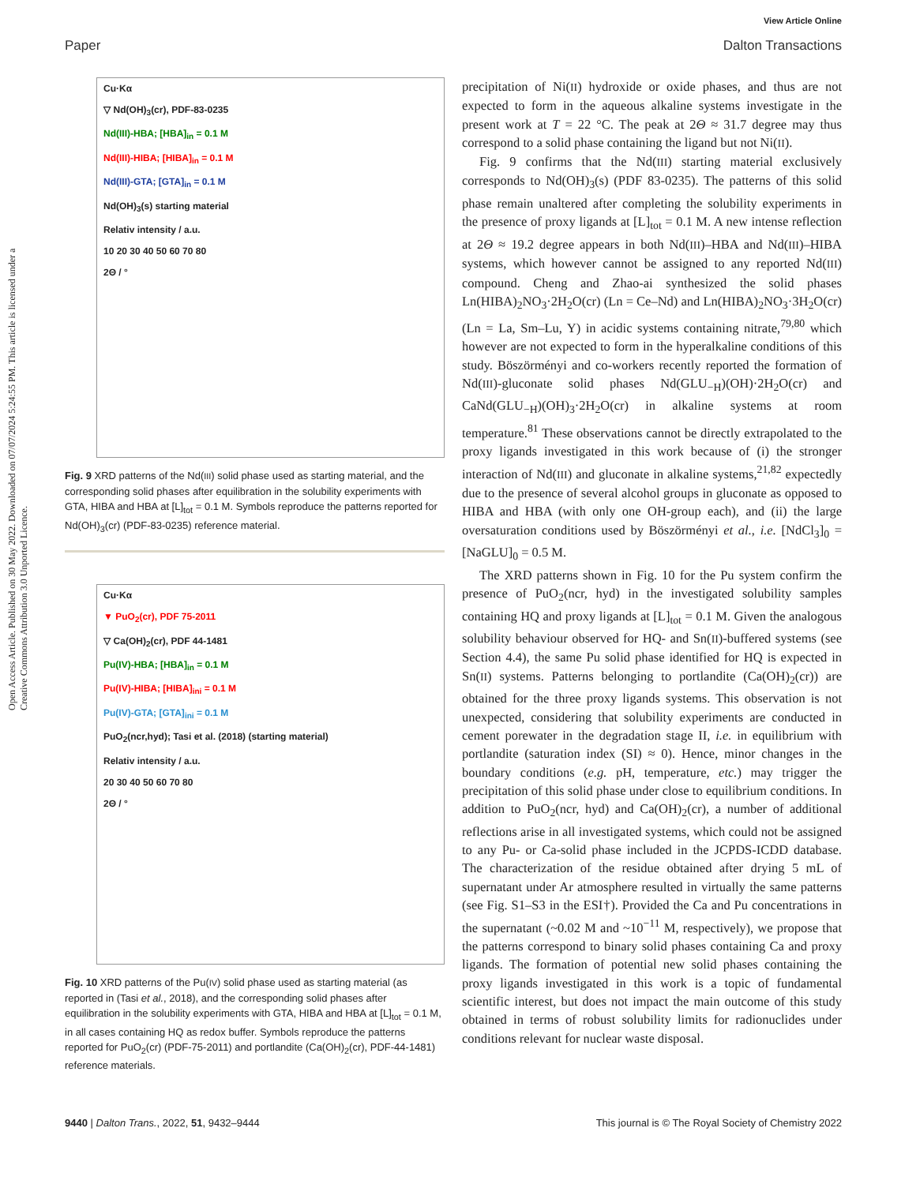View Article Online
Open Access Article. Published on 30 May 2022. Downloaded on 07/07/2024 5:24:55 PM. This article is licensed under a Creative Commons Attribution 3.0 Unported Licence.
Paper Dalton Transactions
Cu·Kα
▽ Nd(OH)<sub>3</sub>(cr), PDF-83-0235
Nd(III)-HBA; [HBA]<sub>in</sub> = 0.1 M
Nd(III)-HIBA; [HIBA]<sub>in</sub> = 0.1 M
Nd(III)-GTA; [GTA]<sub>in</sub> = 0.1 M
Nd(OH)<sub>3</sub>(s) starting material
Relativ intensity / a.u.
10 20 30 40 50 60 70 80
2Θ / °
Fig. 9 XRD patterns of the Nd(III) solid phase used as starting material, and the corresponding solid phases after equilibration in the solubility experiments with GTA, HIBA and HBA at [L]<sub>tot</sub> = 0.1 M. Symbols reproduce the patterns reported for Nd(OH)<sub>3</sub>(cr) (PDF-83-0235) reference material.
Cu·Kα
▼ PuO<sub>2</sub>(cr), PDF 75-2011
▽ Ca(OH)<sub>2</sub>(cr), PDF 44-1481
Pu(IV)-HBA; [HBA]<sub>in</sub> = 0.1 M
Pu(IV)-HIBA; [HIBA]<sub>ini</sub> = 0.1 M
Pu(IV)-GTA; [GTA]<sub>ini</sub> = 0.1 M
PuO<sub>2</sub>(ncr,hyd); Tasi et al. (2018) (starting material)
Relativ intensity / a.u.
20 30 40 50 60 70 80
2Θ / °
Fig. 10 XRD patterns of the Pu(IV) solid phase used as starting material (as reported in (Tasi et al., 2018), and the corresponding solid phases after equilibration in the solubility experiments with GTA, HIBA and HBA at [L]<sub>tot</sub> = 0.1 M, in all cases containing HQ as redox buffer. Symbols reproduce the patterns reported for PuO<sub>2</sub>(cr) (PDF-75-2011) and portlandite (Ca(OH)<sub>2</sub>(cr), PDF-44-1481) reference materials.
precipitation of Ni(II) hydroxide or oxide phases, and thus are not expected to form in the aqueous alkaline systems investigate in the present work at T = 22 °C. The peak at 2Θ ≈ 31.7 degree may thus correspond to a solid phase containing the ligand but not Ni(II).
Fig. 9 confirms that the Nd(III) starting material exclusively corresponds to Nd(OH)<sub>3</sub>(s) (PDF 83-0235). The patterns of this solid phase remain unaltered after completing the solubility experiments in the presence of proxy ligands at [L]<sub>tot</sub> = 0.1 M. A new intense reflection at 2Θ ≈ 19.2 degree appears in both Nd(III)–HBA and Nd(III)–HIBA systems, which however cannot be assigned to any reported Nd(III) compound. Cheng and Zhao-ai synthesized the solid phases Ln(HIBA)<sub>2</sub>NO<sub>3</sub>·2H<sub>2</sub>O(cr) (Ln = Ce–Nd) and Ln(HIBA)<sub>2</sub>NO<sub>3</sub>·3H<sub>2</sub>O(cr) (Ln = La, Sm–Lu, Y) in acidic systems containing nitrate,<sup>79,80</sup> which however are not expected to form in the hyperalkaline conditions of this study. Böszörményi and co-workers recently reported the formation of Nd(III)-gluconate solid phases Nd(GLU<sub>−H</sub>)(OH)·2H<sub>2</sub>O(cr) and CaNd(GLU<sub>−H</sub>)(OH)<sub>3</sub>·2H<sub>2</sub>O(cr) in alkaline systems at room temperature.<sup>81</sup> These observations cannot be directly extrapolated to the proxy ligands investigated in this work because of (i) the stronger interaction of Nd(III) and gluconate in alkaline systems,<sup>21,82</sup> expectedly due to the presence of several alcohol groups in gluconate as opposed to HIBA and HBA (with only one OH-group each), and (ii) the large oversaturation conditions used by Böszörményi et al., i.e. [NdCl<sub>3</sub>]<sub>0</sub> = [NaGLU]<sub>0</sub> = 0.5 M.
The XRD patterns shown in Fig. 10 for the Pu system confirm the presence of PuO<sub>2</sub>(ncr, hyd) in the investigated solubility samples containing HQ and proxy ligands at [L]<sub>tot</sub> = 0.1 M. Given the analogous solubility behaviour observed for HQ- and Sn(II)-buffered systems (see Section 4.4), the same Pu solid phase identified for HQ is expected in Sn(II) systems. Patterns belonging to portlandite (Ca(OH)<sub>2</sub>(cr)) are obtained for the three proxy ligands systems. This observation is not unexpected, considering that solubility experiments are conducted in cement porewater in the degradation stage II, i.e. in equilibrium with portlandite (saturation index (SI) ≈ 0). Hence, minor changes in the boundary conditions (e.g. pH, temperature, etc.) may trigger the precipitation of this solid phase under close to equilibrium conditions. In addition to PuO<sub>2</sub>(ncr, hyd) and Ca(OH)<sub>2</sub>(cr), a number of additional reflections arise in all investigated systems, which could not be assigned to any Pu- or Ca-solid phase included in the JCPDS-ICDD database. The characterization of the residue obtained after drying 5 mL of supernatant under Ar atmosphere resulted in virtually the same patterns (see Fig. S1–S3 in the ESI†). Provided the Ca and Pu concentrations in the supernatant (~0.02 M and ~10<sup>−11</sup> M, respectively), we propose that the patterns correspond to binary solid phases containing Ca and proxy ligands. The formation of potential new solid phases containing the proxy ligands investigated in this work is a topic of fundamental scientific interest, but does not impact the main outcome of this study obtained in terms of robust solubility limits for radionuclides under conditions relevant for nuclear waste disposal.
9440 | Dalton Trans., 2022, 51, 9432–9444 This journal is © The Royal Society of Chemistry 2022